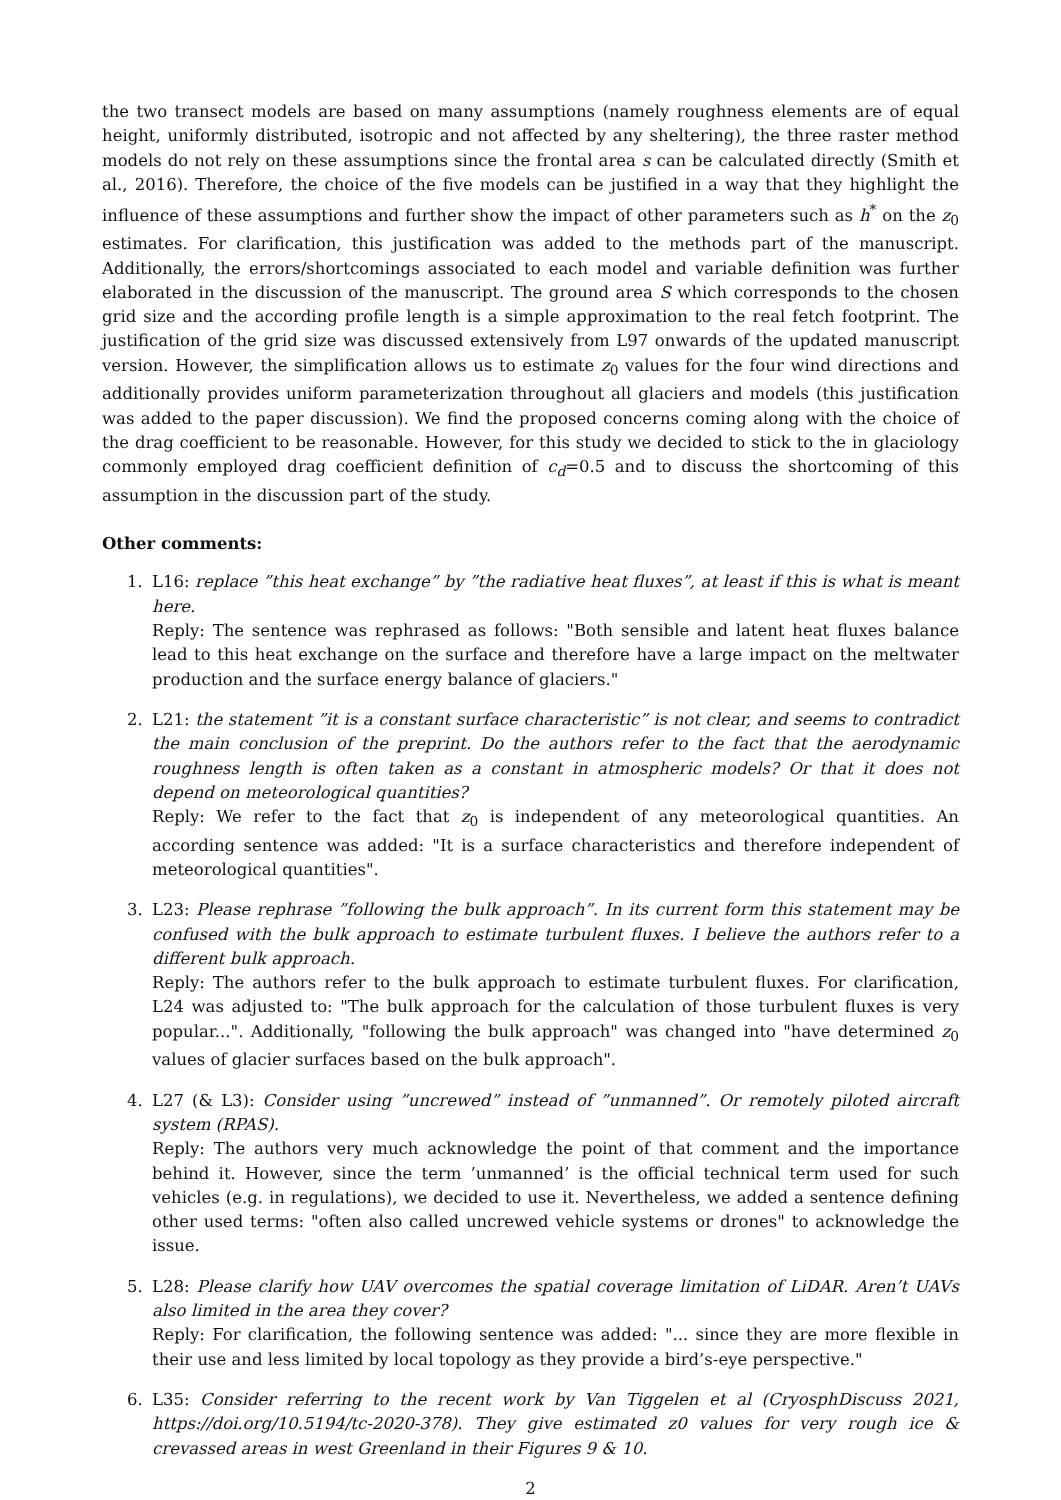the two transect models are based on many assumptions (namely roughness elements are of equal height, uniformly distributed, isotropic and not affected by any sheltering), the three raster method models do not rely on these assumptions since the frontal area s can be calculated directly (Smith et al., 2016). Therefore, the choice of the five models can be justified in a way that they highlight the influence of these assumptions and further show the impact of other parameters such as h<sup>*</sup> on the z<sub>0</sub> estimates. For clarification, this justification was added to the methods part of the manuscript. Additionally, the errors/shortcomings associated to each model and variable definition was further elaborated in the discussion of the manuscript. The ground area S which corresponds to the chosen grid size and the according profile length is a simple approximation to the real fetch footprint. The justification of the grid size was discussed extensively from L97 onwards of the updated manuscript version. However, the simplification allows us to estimate z<sub>0</sub> values for the four wind directions and additionally provides uniform parameterization throughout all glaciers and models (this justification was added to the paper discussion). We find the proposed concerns coming along with the choice of the drag coefficient to be reasonable. However, for this study we decided to stick to the in glaciology commonly employed drag coefficient definition of c<sub>d</sub>=0.5 and to discuss the shortcoming of this assumption in the discussion part of the study.
Other comments:
1. L16: replace ”this heat exchange” by ”the radiative heat fluxes”, at least if this is what is meant here.
Reply: The sentence was rephrased as follows: "Both sensible and latent heat fluxes balance lead to this heat exchange on the surface and therefore have a large impact on the meltwater production and the surface energy balance of glaciers."
2. L21: the statement ”it is a constant surface characteristic” is not clear, and seems to contradict the main conclusion of the preprint. Do the authors refer to the fact that the aerodynamic roughness length is often taken as a constant in atmospheric models? Or that it does not depend on meteorological quantities?
Reply: We refer to the fact that z<sub>0</sub> is independent of any meteorological quantities. An according sentence was added: "It is a surface characteristics and therefore independent of meteorological quantities".
3. L23: Please rephrase ”following the bulk approach”. In its current form this statement may be confused with the bulk approach to estimate turbulent fluxes. I believe the authors refer to a different bulk approach.
Reply: The authors refer to the bulk approach to estimate turbulent fluxes. For clarification, L24 was adjusted to: "The bulk approach for the calculation of those turbulent fluxes is very popular...". Additionally, "following the bulk approach" was changed into "have determined z<sub>0</sub> values of glacier surfaces based on the bulk approach".
4. L27 (& L3): Consider using ”uncrewed” instead of ”unmanned”. Or remotely piloted aircraft system (RPAS).
Reply: The authors very much acknowledge the point of that comment and the importance behind it. However, since the term ’unmanned’ is the official technical term used for such vehicles (e.g. in regulations), we decided to use it. Nevertheless, we added a sentence defining other used terms: "often also called uncrewed vehicle systems or drones" to acknowledge the issue.
5. L28: Please clarify how UAV overcomes the spatial coverage limitation of LiDAR. Aren’t UAVs also limited in the area they cover?
Reply: For clarification, the following sentence was added: "... since they are more flexible in their use and less limited by local topology as they provide a bird’s-eye perspective."
6. L35: Consider referring to the recent work by Van Tiggelen et al (CryosphDiscuss 2021, https://doi.org/10.5194/tc-2020-378). They give estimated z0 values for very rough ice & crevassed areas in west Greenland in their Figures 9 & 10.
2